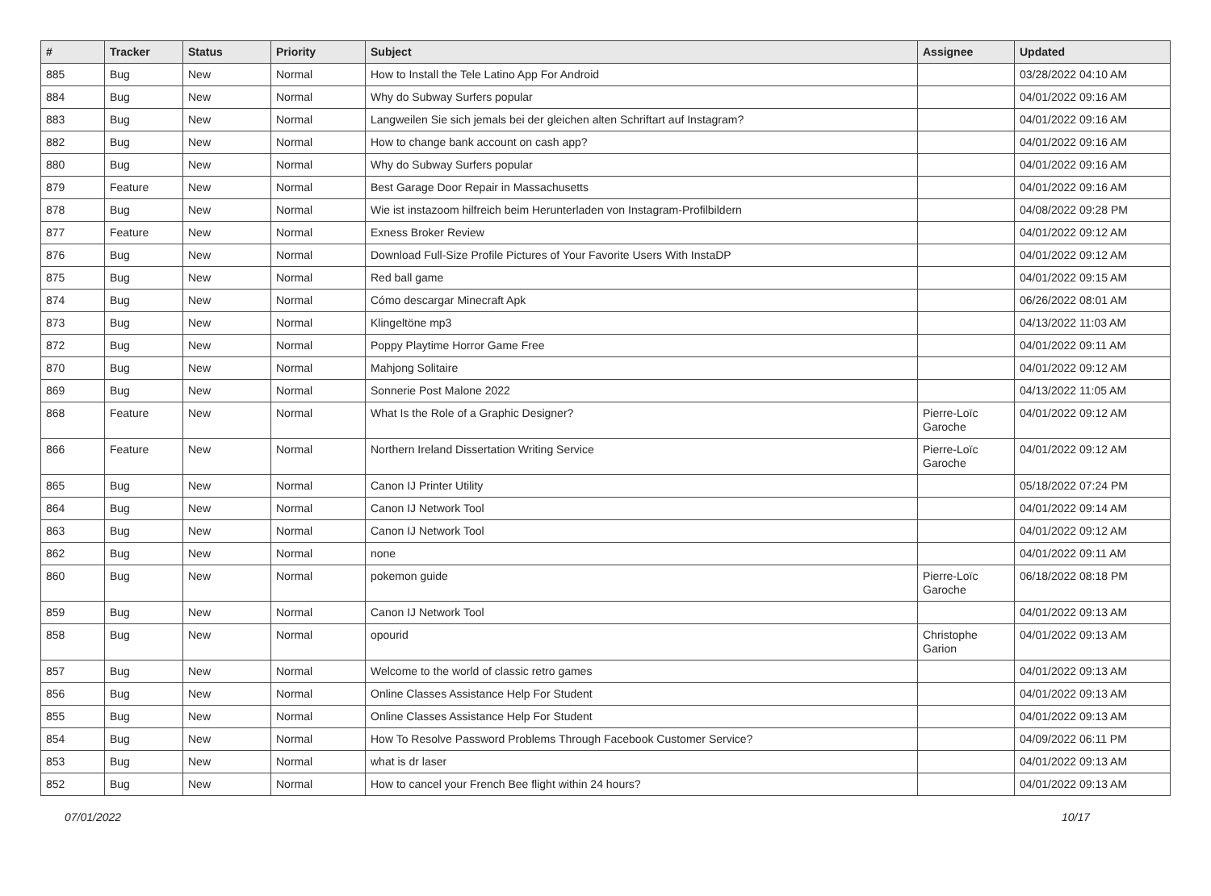| # | Tracker | Status | Priority | Subject | Assignee | Updated |
| --- | --- | --- | --- | --- | --- | --- |
| 885 | Bug | New | Normal | How to Install the Tele Latino App For Android | | 03/28/2022 04:10 AM |
| 884 | Bug | New | Normal | Why do Subway Surfers popular | | 04/01/2022 09:16 AM |
| 883 | Bug | New | Normal | Langweilen Sie sich jemals bei der gleichen alten Schriftart auf Instagram? | | 04/01/2022 09:16 AM |
| 882 | Bug | New | Normal | How to change bank account on cash app? | | 04/01/2022 09:16 AM |
| 880 | Bug | New | Normal | Why do Subway Surfers popular | | 04/01/2022 09:16 AM |
| 879 | Feature | New | Normal | Best Garage Door Repair in Massachusetts | | 04/01/2022 09:16 AM |
| 878 | Bug | New | Normal | Wie ist instazoom hilfreich beim Herunterladen von Instagram-Profilbildern | | 04/08/2022 09:28 PM |
| 877 | Feature | New | Normal | Exness Broker Review | | 04/01/2022 09:12 AM |
| 876 | Bug | New | Normal | Download Full-Size Profile Pictures of Your Favorite Users With InstaDP | | 04/01/2022 09:12 AM |
| 875 | Bug | New | Normal | Red ball game | | 04/01/2022 09:15 AM |
| 874 | Bug | New | Normal | Cómo descargar Minecraft Apk | | 06/26/2022 08:01 AM |
| 873 | Bug | New | Normal | Klingeltöne mp3 | | 04/13/2022 11:03 AM |
| 872 | Bug | New | Normal | Poppy Playtime Horror Game Free | | 04/01/2022 09:11 AM |
| 870 | Bug | New | Normal | Mahjong Solitaire | | 04/01/2022 09:12 AM |
| 869 | Bug | New | Normal | Sonnerie Post Malone 2022 | | 04/13/2022 11:05 AM |
| 868 | Feature | New | Normal | What Is the Role of a Graphic Designer? | Pierre-Loïc Garoche | 04/01/2022 09:12 AM |
| 866 | Feature | New | Normal | Northern Ireland Dissertation Writing Service | Pierre-Loïc Garoche | 04/01/2022 09:12 AM |
| 865 | Bug | New | Normal | Canon IJ Printer Utility | | 05/18/2022 07:24 PM |
| 864 | Bug | New | Normal | Canon IJ Network Tool | | 04/01/2022 09:14 AM |
| 863 | Bug | New | Normal | Canon IJ Network Tool | | 04/01/2022 09:12 AM |
| 862 | Bug | New | Normal | none | | 04/01/2022 09:11 AM |
| 860 | Bug | New | Normal | pokemon guide | Pierre-Loïc Garoche | 06/18/2022 08:18 PM |
| 859 | Bug | New | Normal | Canon IJ Network Tool | | 04/01/2022 09:13 AM |
| 858 | Bug | New | Normal | opourid | Christophe Garion | 04/01/2022 09:13 AM |
| 857 | Bug | New | Normal | Welcome to the world of classic retro games | | 04/01/2022 09:13 AM |
| 856 | Bug | New | Normal | Online Classes Assistance Help For Student | | 04/01/2022 09:13 AM |
| 855 | Bug | New | Normal | Online Classes Assistance Help For Student | | 04/01/2022 09:13 AM |
| 854 | Bug | New | Normal | How To Resolve Password Problems Through Facebook Customer Service? | | 04/09/2022 06:11 PM |
| 853 | Bug | New | Normal | what is dr laser | | 04/01/2022 09:13 AM |
| 852 | Bug | New | Normal | How to cancel your French Bee flight within 24 hours? | | 04/01/2022 09:13 AM |
07/01/2022 10/17